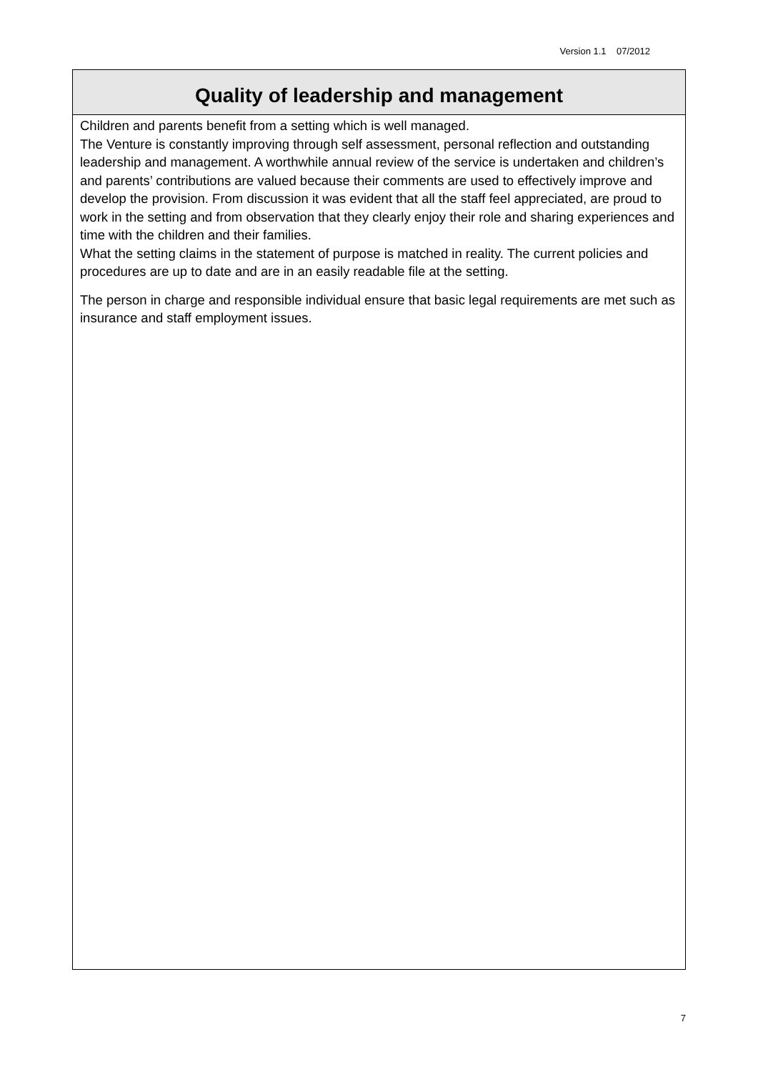Version 1.1 07/2012
Quality of leadership and management
Children and parents benefit from a setting which is well managed.
The Venture is constantly improving through self assessment, personal reflection and outstanding leadership and management. A worthwhile annual review of the service is undertaken and children’s and parents’ contributions are valued because their comments are used to effectively improve and develop the provision. From discussion it was evident that all the staff feel appreciated, are proud to work in the setting and from observation that they clearly enjoy their role and sharing experiences and time with the children and their families.
What the setting claims in the statement of purpose is matched in reality. The current policies and procedures are up to date and are in an easily readable file at the setting.
The person in charge and responsible individual ensure that basic legal requirements are met such as insurance and staff employment issues.
7